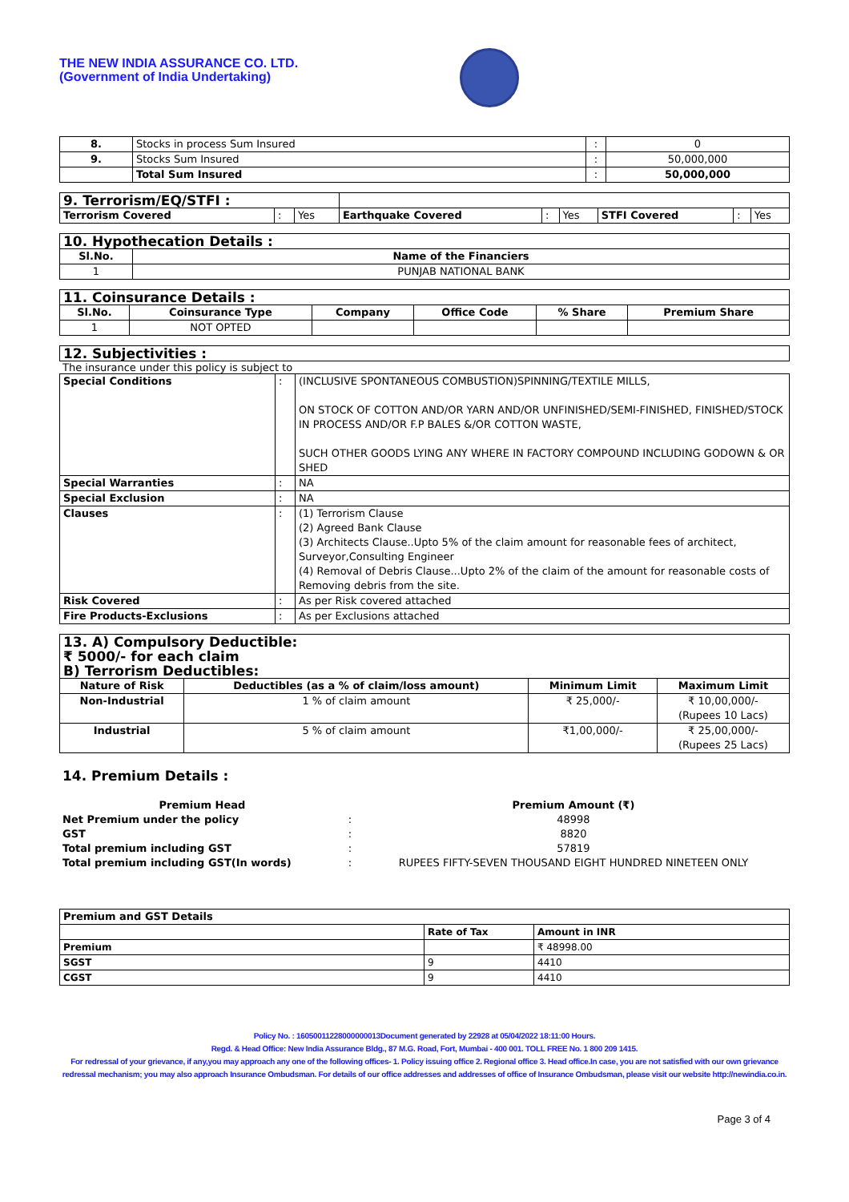THE NEW INDIA ASSURANCE CO. LTD.
(Government of India Undertaking)
| 8. | Stocks in process Sum Insured | : | 0 |
| 9. | Stocks Sum Insured | : | 50,000,000 |
| | Total Sum Insured | : | 50,000,000 |
| 9. Terrorism/EQ/STFI : | | | | | | | | |
| Terrorism Covered | : | Yes | Earthquake Covered | : | Yes | STFI Covered | : | Yes |
| 10. Hypothecation Details : | |
| Sl.No. | Name of the Financiers |
| 1 | PUNJAB NATIONAL BANK |
| 11. Coinsurance Details : | | | | | |
| Sl.No. | Coinsurance Type | Company | Office Code | % Share | Premium Share |
| 1 | NOT OPTED | | | | |
| 12. Subjectivities : |
The insurance under this policy is subject to
| Special Conditions | : | (INCLUSIVE SPONTANEOUS COMBUSTION)SPINNING/TEXTILE MILLS, ON STOCK OF COTTON AND/OR YARN AND/OR UNFINISHED/SEMI-FINISHED, FINISHED/STOCK IN PROCESS AND/OR F.P BALES &/OR COTTON WASTE, SUCH OTHER GOODS LYING ANY WHERE IN FACTORY COMPOUND INCLUDING GODOWN & OR SHED |
| Special Warranties | : | NA |
| Special Exclusion | : | NA |
| Clauses | : | (1) Terrorism Clause (2) Agreed Bank Clause (3) Architects Clause..Upto 5% of the claim amount for reasonable fees of architect, Surveyor,Consulting Engineer (4) Removal of Debris Clause...Upto 2% of the claim of the amount for reasonable costs of Removing debris from the site. |
| Risk Covered | : | As per Risk covered attached |
| Fire Products-Exclusions | : | As per Exclusions attached |
| 13. A) Compulsory Deductible: ₹ 5000/- for each claim B) Terrorism Deductibles: | | | |
| Nature of Risk | Deductibles (as a % of claim/loss amount) | Minimum Limit | Maximum Limit |
| Non-Industrial | 1 % of claim amount | ₹ 25,000/- | ₹ 10,00,000/- (Rupees 10 Lacs) |
| Industrial | 5 % of claim amount | ₹1,00,000/- | ₹ 25,00,000/- (Rupees 25 Lacs) |
14. Premium Details :
| Premium Head | | Premium Amount (₹) |
| Net Premium under the policy | : | 48998 |
| GST | : | 8820 |
| Total premium including GST | : | 57819 |
| Total premium including GST(In words) | : | RUPEES FIFTY-SEVEN THOUSAND EIGHT HUNDRED NINETEEN ONLY |
| Premium and GST Details | | |
| | Rate of Tax | Amount in INR |
| Premium | | ₹ 48998.00 |
| SGST | 9 | 4410 |
| CGST | 9 | 4410 |
Policy No. : 16050011228000000013Document generated by 22928 at 05/04/2022 18:11:00 Hours.
Regd. & Head Office: New India Assurance Bldg., 87 M.G. Road, Fort, Mumbai - 400 001. TOLL FREE No. 1 800 209 1415.
For redressal of your grievance, if any,you may approach any one of the following offices- 1. Policy issuing office 2. Regional office 3. Head office.In case, you are not satisfied with our own grievance redressal mechanism; you may also approach Insurance Ombudsman. For details of our office addresses and addresses of office of Insurance Ombudsman, please visit our website http://newindia.co.in.
Page 3 of 4